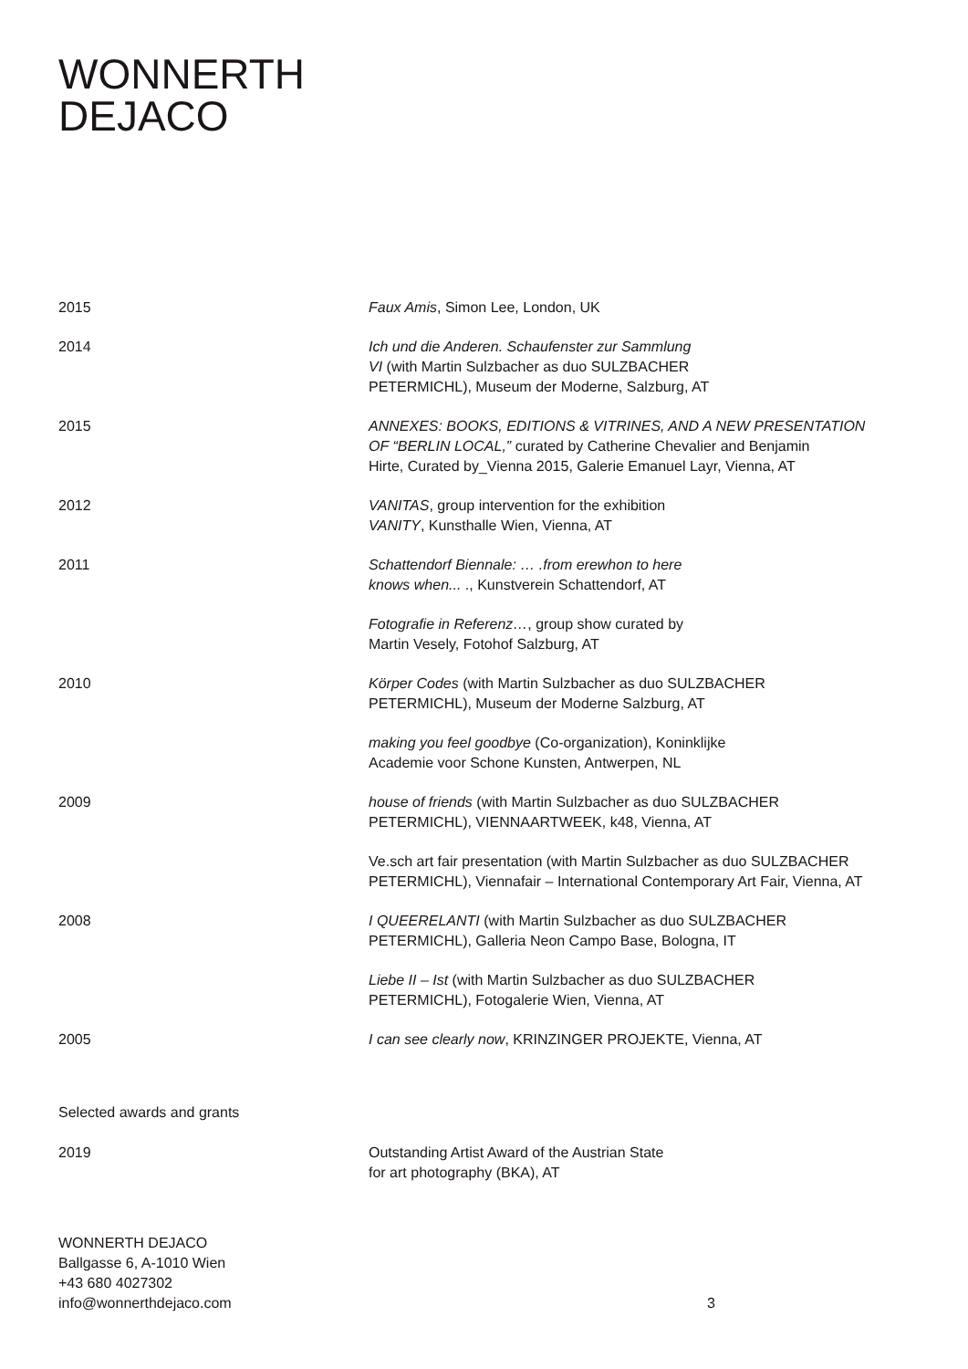WONNERTH
DEJACO
2015 Faux Amis, Simon Lee, London, UK
2014 Ich und die Anderen. Schaufenster zur Sammlung
VI (with Martin Sulzbacher as duo SULZBACHER
PETERMICHL), Museum der Moderne, Salzburg, AT
2015 ANNEXES: BOOKS, EDITIONS & VITRINES, AND A NEW PRESENTATION
OF “BERLIN LOCAL,” curated by Catherine Chevalier and Benjamin
Hirte, Curated by_Vienna 2015, Galerie Emanuel Layr, Vienna, AT
2012 VANITAS, group intervention for the exhibition
VANITY, Kunsthalle Wien, Vienna, AT
2011 Schattendorf Biennale: … .from erewhon to here
knows when... ., Kunstverein Schattendorf, AT
Fotografie in Referenz…, group show curated by
Martin Vesely, Fotohof Salzburg, AT
2010 Körper Codes (with Martin Sulzbacher as duo SULZBACHER
PETERMICHL), Museum der Moderne Salzburg, AT
making you feel goodbye (Co-organization), Koninklijke
Academie voor Schone Kunsten, Antwerpen, NL
2009 house of friends (with Martin Sulzbacher as duo SULZBACHER
PETERMICHL), VIENNAARTWEEK, k48, Vienna, AT
Ve.sch art fair presentation (with Martin Sulzbacher as duo SULZBACHER
PETERMICHL), Viennafair – International Contemporary Art Fair, Vienna, AT
2008 I QUEERELANTI (with Martin Sulzbacher as duo SULZBACHER
PETERMICHL), Galleria Neon Campo Base, Bologna, IT
Liebe II – Ist (with Martin Sulzbacher as duo SULZBACHER
PETERMICHL), Fotogalerie Wien, Vienna, AT
2005 I can see clearly now, KRINZINGER PROJEKTE, Vienna, AT
Selected awards and grants
2019 Outstanding Artist Award of the Austrian State
for art photography (BKA), AT
WONNERTH DEJACO
Ballgasse 6, A-1010 Wien
+43 680 4027302
info@wonnerthdejaco.com
3